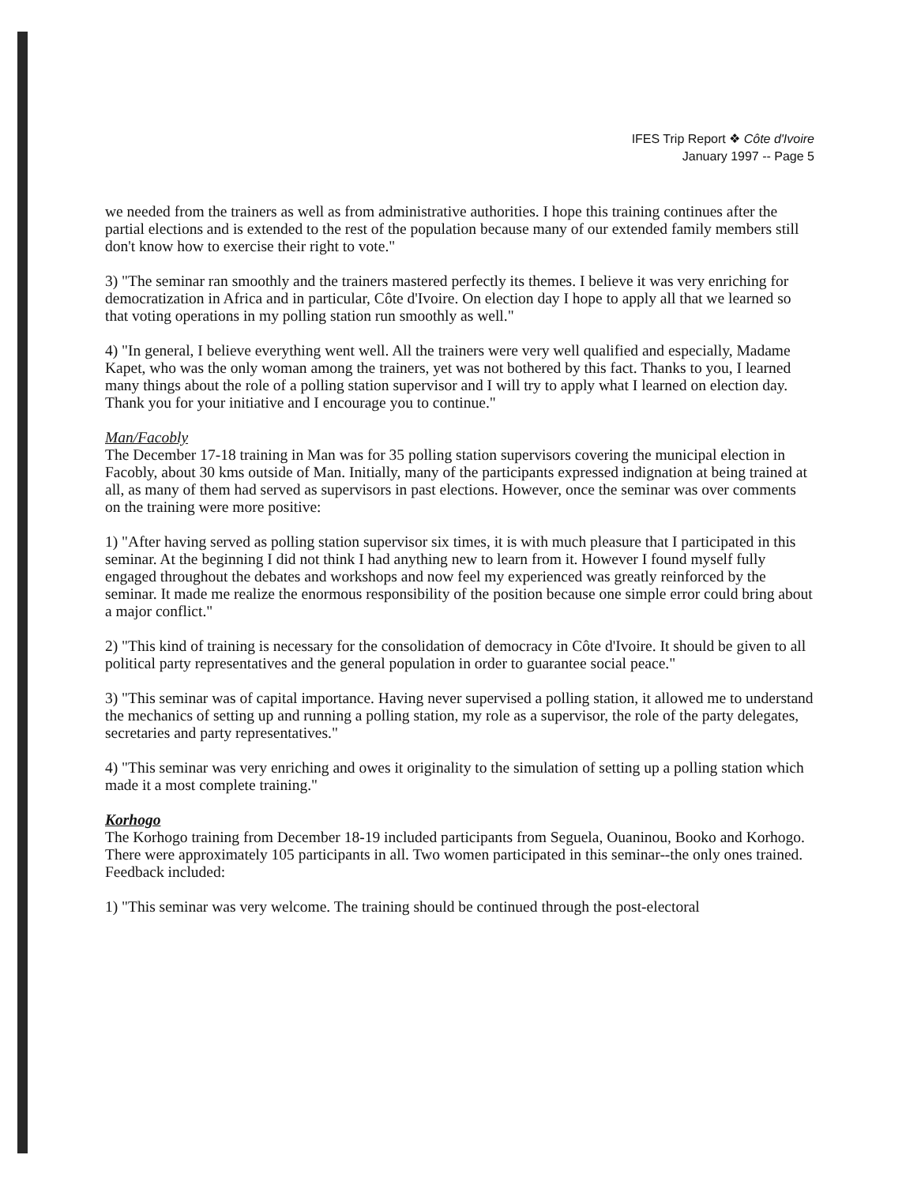IFES Trip Report ❖ Côte d'Ivoire
January 1997 -- Page 5
we needed from the trainers as well as from administrative authorities. I hope this training continues after the partial elections and is extended to the rest of the population because many of our extended family members still don't know how to exercise their right to vote."
3) "The seminar ran smoothly and the trainers mastered perfectly its themes. I believe it was very enriching for democratization in Africa and in particular, Côte d'Ivoire. On election day I hope to apply all that we learned so that voting operations in my polling station run smoothly as well."
4) "In general, I believe everything went well. All the trainers were very well qualified and especially, Madame Kapet, who was the only woman among the trainers, yet was not bothered by this fact. Thanks to you, I learned many things about the role of a polling station supervisor and I will try to apply what I learned on election day. Thank you for your initiative and I encourage you to continue."
Man/Facobly
The December 17-18 training in Man was for 35 polling station supervisors covering the municipal election in Facobly, about 30 kms outside of Man. Initially, many of the participants expressed indignation at being trained at all, as many of them had served as supervisors in past elections. However, once the seminar was over comments on the training were more positive:
1) "After having served as polling station supervisor six times, it is with much pleasure that I participated in this seminar. At the beginning I did not think I had anything new to learn from it. However I found myself fully engaged throughout the debates and workshops and now feel my experienced was greatly reinforced by the seminar. It made me realize the enormous responsibility of the position because one simple error could bring about a major conflict."
2) "This kind of training is necessary for the consolidation of democracy in Côte d'Ivoire. It should be given to all political party representatives and the general population in order to guarantee social peace."
3) "This seminar was of capital importance. Having never supervised a polling station, it allowed me to understand the mechanics of setting up and running a polling station, my role as a supervisor, the role of the party delegates, secretaries and party representatives."
4) "This seminar was very enriching and owes it originality to the simulation of setting up a polling station which made it a most complete training."
Korhogo
The Korhogo training from December 18-19 included participants from Seguela, Ouaninou, Booko and Korhogo. There were approximately 105 participants in all. Two women participated in this seminar--the only ones trained. Feedback included:
1) "This seminar was very welcome. The training should be continued through the post-electoral